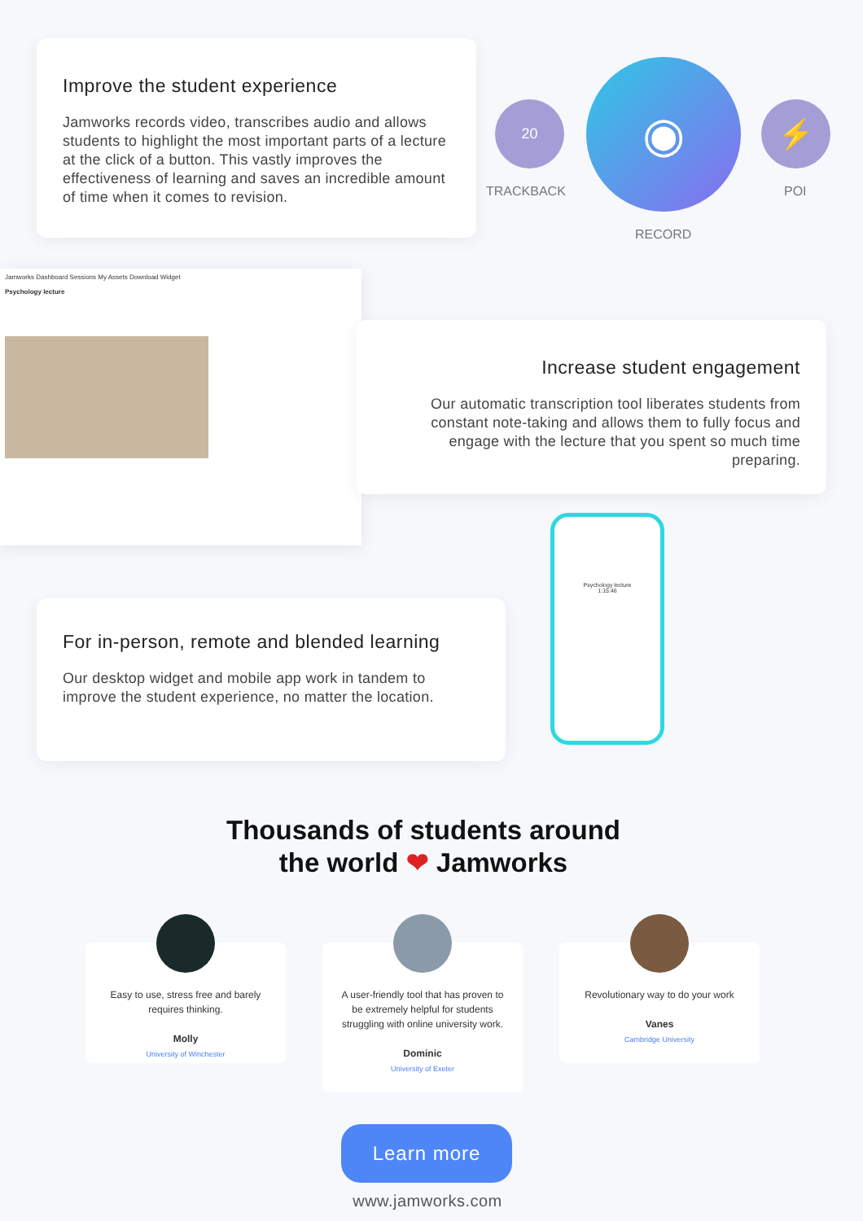Improve the student experience
Jamworks records video, transcribes audio and allows students to highlight the most important parts of a lecture at the click of a button. This vastly improves the effectiveness of learning and saves an incredible amount of time when it comes to revision.
20
TRACKBACK
◉
RECORD
⚡
POI
Jamworks Dashboard Sessions My Assets Download Widget
Psychology lecture
Increase student engagement
Our automatic transcription tool liberates students from constant note-taking and allows them to fully focus and engage with the lecture that you spent so much time preparing.
Psychology lecture
1:15:46
For in-person, remote and blended learning
Our desktop widget and mobile app work in tandem to improve the student experience, no matter the location.
Thousands of students around
the world ❤ Jamworks
Easy to use, stress free and barely requires thinking.
Molly
University of Winchester
A user-friendly tool that has proven to be extremely helpful for students struggling with online university work.
Dominic
University of Exeter
Revolutionary way to do your work
Vanes
Cambridge University
Learn more
www.jamworks.com